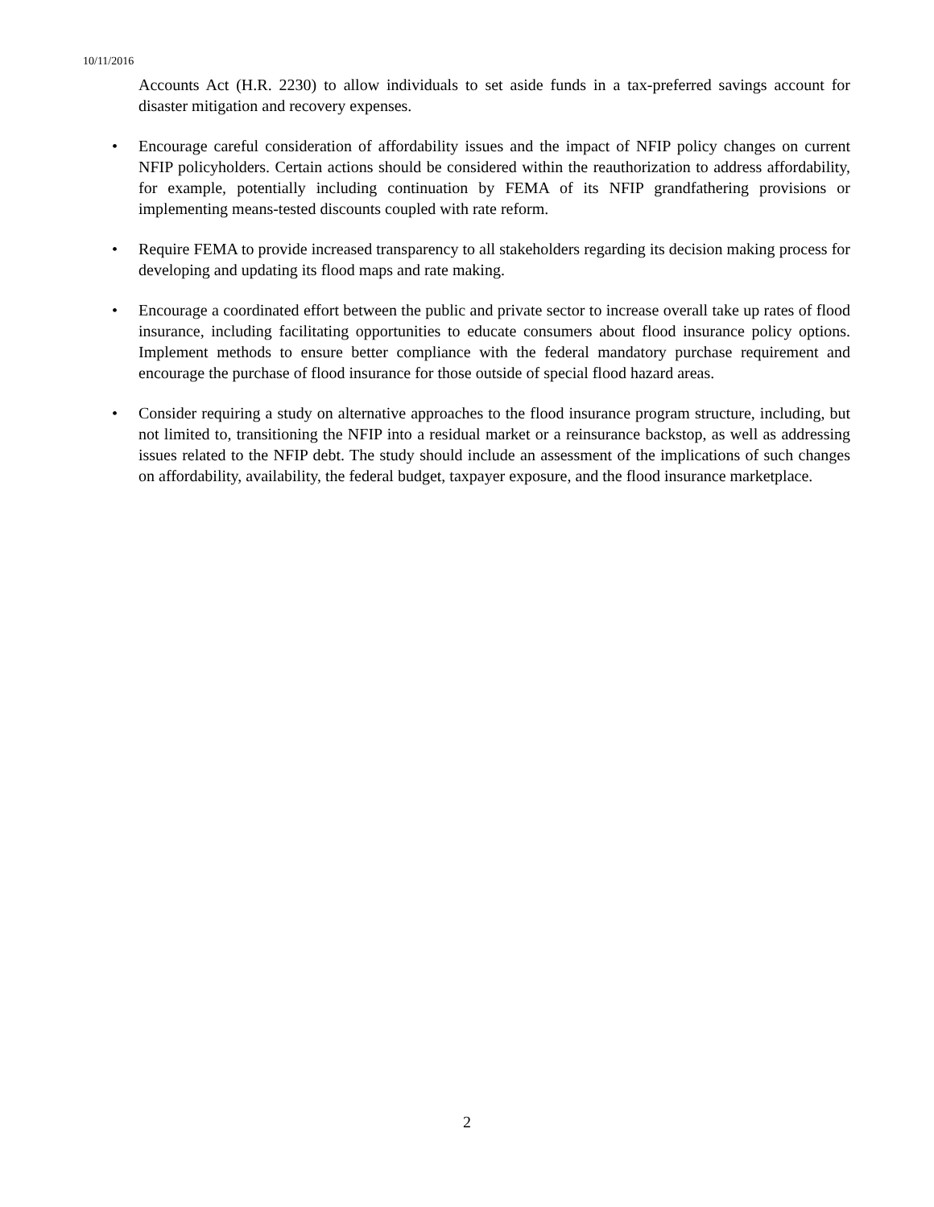10/11/2016
Accounts Act (H.R. 2230) to allow individuals to set aside funds in a tax-preferred savings account for disaster mitigation and recovery expenses.
• Encourage careful consideration of affordability issues and the impact of NFIP policy changes on current NFIP policyholders. Certain actions should be considered within the reauthorization to address affordability, for example, potentially including continuation by FEMA of its NFIP grandfathering provisions or implementing means-tested discounts coupled with rate reform.
• Require FEMA to provide increased transparency to all stakeholders regarding its decision making process for developing and updating its flood maps and rate making.
• Encourage a coordinated effort between the public and private sector to increase overall take up rates of flood insurance, including facilitating opportunities to educate consumers about flood insurance policy options. Implement methods to ensure better compliance with the federal mandatory purchase requirement and encourage the purchase of flood insurance for those outside of special flood hazard areas.
• Consider requiring a study on alternative approaches to the flood insurance program structure, including, but not limited to, transitioning the NFIP into a residual market or a reinsurance backstop, as well as addressing issues related to the NFIP debt. The study should include an assessment of the implications of such changes on affordability, availability, the federal budget, taxpayer exposure, and the flood insurance marketplace.
2